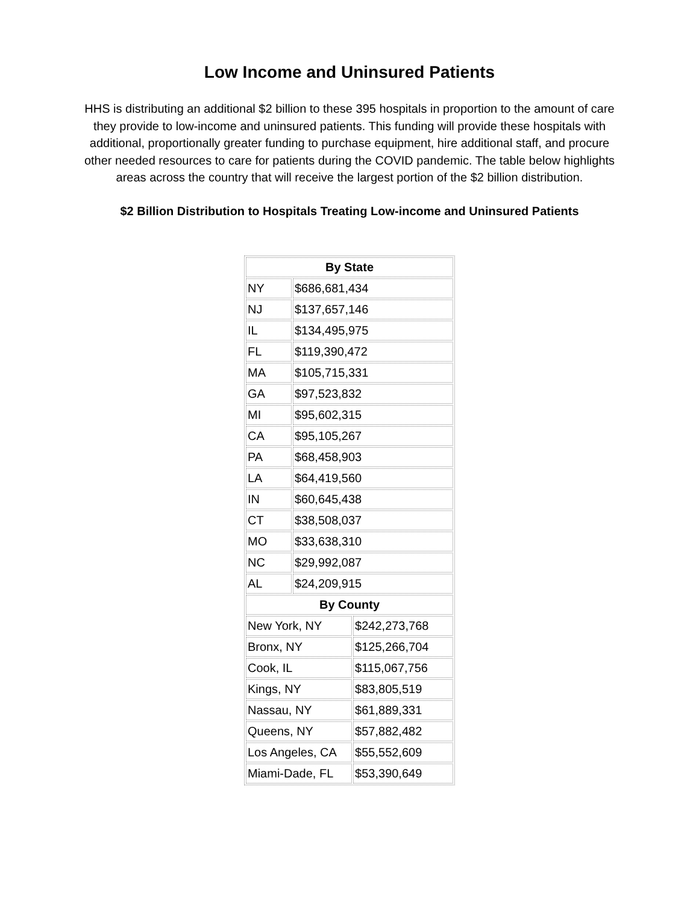Low Income and Uninsured Patients
HHS is distributing an additional $2 billion to these 395 hospitals in proportion to the amount of care they provide to low-income and uninsured patients. This funding will provide these hospitals with additional, proportionally greater funding to purchase equipment, hire additional staff, and procure other needed resources to care for patients during the COVID pandemic. The table below highlights areas across the country that will receive the largest portion of the $2 billion distribution.
$2 Billion Distribution to Hospitals Treating Low-income and Uninsured Patients
| By State | | |
| --- | --- | --- |
| NY | $686,681,434 | |
| NJ | $137,657,146 | |
| IL | $134,495,975 | |
| FL | $119,390,472 | |
| MA | $105,715,331 | |
| GA | $97,523,832 | |
| MI | $95,602,315 | |
| CA | $95,105,267 | |
| PA | $68,458,903 | |
| LA | $64,419,560 | |
| IN | $60,645,438 | |
| CT | $38,508,037 | |
| MO | $33,638,310 | |
| NC | $29,992,087 | |
| AL | $24,209,915 | |
| By County | | |
| New York, NY | | $242,273,768 |
| Bronx, NY | | $125,266,704 |
| Cook, IL | | $115,067,756 |
| Kings, NY | | $83,805,519 |
| Nassau, NY | | $61,889,331 |
| Queens, NY | | $57,882,482 |
| Los Angeles, CA | | $55,552,609 |
| Miami-Dade, FL | | $53,390,649 |